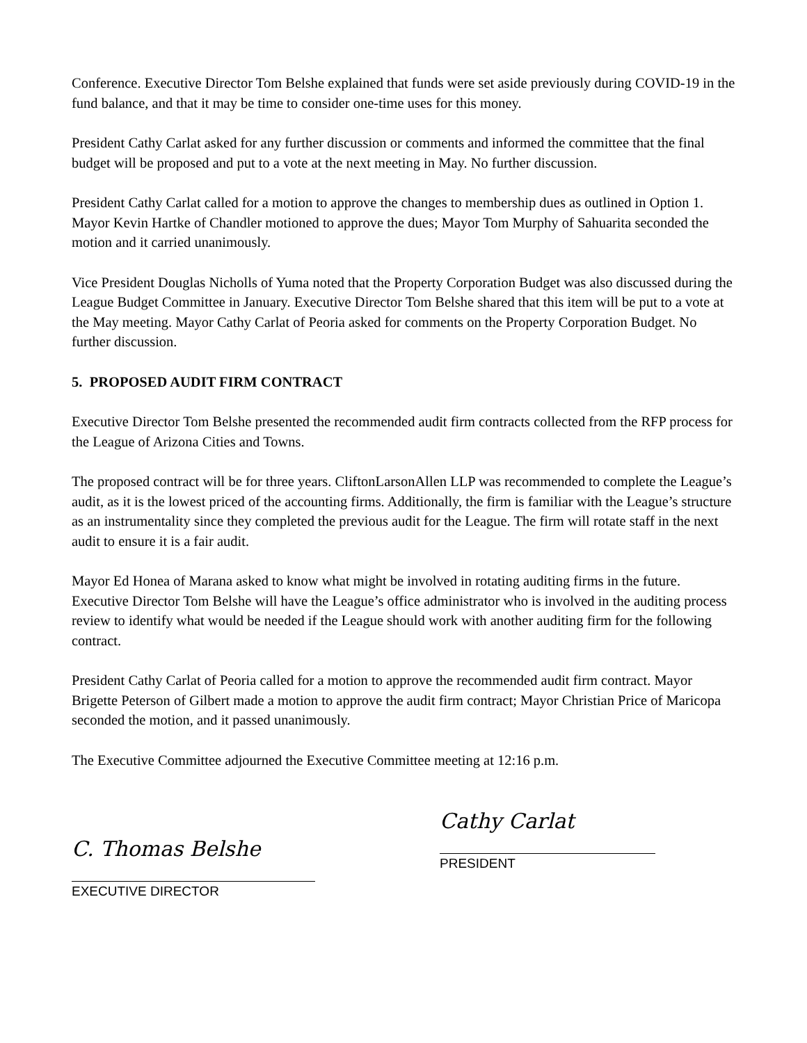Conference. Executive Director Tom Belshe explained that funds were set aside previously during COVID-19 in the fund balance, and that it may be time to consider one-time uses for this money.
President Cathy Carlat asked for any further discussion or comments and informed the committee that the final budget will be proposed and put to a vote at the next meeting in May. No further discussion.
President Cathy Carlat called for a motion to approve the changes to membership dues as outlined in Option 1. Mayor Kevin Hartke of Chandler motioned to approve the dues; Mayor Tom Murphy of Sahuarita seconded the motion and it carried unanimously.
Vice President Douglas Nicholls of Yuma noted that the Property Corporation Budget was also discussed during the League Budget Committee in January. Executive Director Tom Belshe shared that this item will be put to a vote at the May meeting. Mayor Cathy Carlat of Peoria asked for comments on the Property Corporation Budget. No further discussion.
5. PROPOSED AUDIT FIRM CONTRACT
Executive Director Tom Belshe presented the recommended audit firm contracts collected from the RFP process for the League of Arizona Cities and Towns.
The proposed contract will be for three years. CliftonLarsonAllen LLP was recommended to complete the League’s audit, as it is the lowest priced of the accounting firms. Additionally, the firm is familiar with the League’s structure as an instrumentality since they completed the previous audit for the League. The firm will rotate staff in the next audit to ensure it is a fair audit.
Mayor Ed Honea of Marana asked to know what might be involved in rotating auditing firms in the future. Executive Director Tom Belshe will have the League’s office administrator who is involved in the auditing process review to identify what would be needed if the League should work with another auditing firm for the following contract.
President Cathy Carlat of Peoria called for a motion to approve the recommended audit firm contract. Mayor Brigette Peterson of Gilbert made a motion to approve the audit firm contract; Mayor Christian Price of Maricopa seconded the motion, and it passed unanimously.
The Executive Committee adjourned the Executive Committee meeting at 12:16 p.m.
C. Thomas Belshe
EXECUTIVE DIRECTOR
Cathy Carlat
PRESIDENT